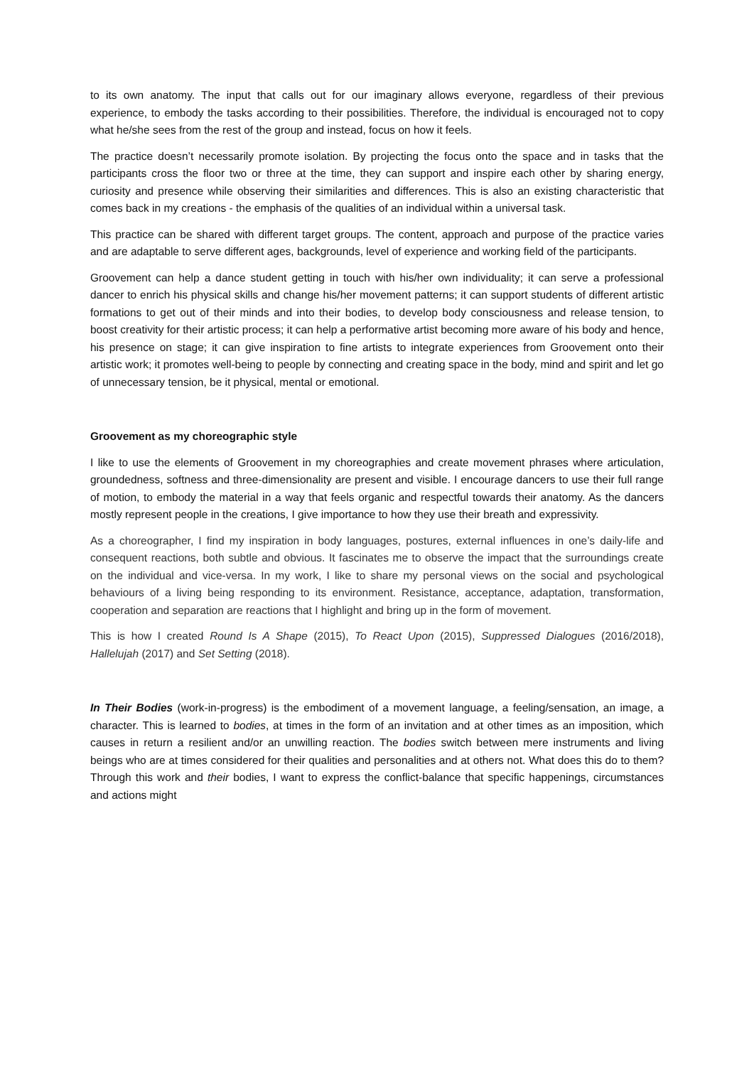to its own anatomy. The input that calls out for our imaginary allows everyone, regardless of their previous experience, to embody the tasks according to their possibilities. Therefore, the individual is encouraged not to copy what he/she sees from the rest of the group and instead, focus on how it feels.
The practice doesn’t necessarily promote isolation. By projecting the focus onto the space and in tasks that the participants cross the floor two or three at the time, they can support and inspire each other by sharing energy, curiosity and presence while observing their similarities and differences. This is also an existing characteristic that comes back in my creations - the emphasis of the qualities of an individual within a universal task.
This practice can be shared with different target groups. The content, approach and purpose of the practice varies and are adaptable to serve different ages, backgrounds, level of experience and working field of the participants.
Groovement can help a dance student getting in touch with his/her own individuality; it can serve a professional dancer to enrich his physical skills and change his/her movement patterns; it can support students of different artistic formations to get out of their minds and into their bodies, to develop body consciousness and release tension, to boost creativity for their artistic process; it can help a performative artist becoming more aware of his body and hence, his presence on stage; it can give inspiration to fine artists to integrate experiences from Groovement onto their artistic work; it promotes well-being to people by connecting and creating space in the body, mind and spirit and let go of unnecessary tension, be it physical, mental or emotional.
Groovement as my choreographic style
I like to use the elements of Groovement in my choreographies and create movement phrases where articulation, groundedness, softness and three-dimensionality are present and visible. I encourage dancers to use their full range of motion, to embody the material in a way that feels organic and respectful towards their anatomy. As the dancers mostly represent people in the creations, I give importance to how they use their breath and expressivity.
As a choreographer, I find my inspiration in body languages, postures, external influences in one’s daily-life and consequent reactions, both subtle and obvious. It fascinates me to observe the impact that the surroundings create on the individual and vice-versa. In my work, I like to share my personal views on the social and psychological behaviours of a living being responding to its environment. Resistance, acceptance, adaptation, transformation, cooperation and separation are reactions that I highlight and bring up in the form of movement.
This is how I created Round Is A Shape (2015), To React Upon (2015), Suppressed Dialogues (2016/2018), Hallelujah (2017) and Set Setting (2018).
In Their Bodies (work-in-progress) is the embodiment of a movement language, a feeling/sensation, an image, a character. This is learned to bodies, at times in the form of an invitation and at other times as an imposition, which causes in return a resilient and/or an unwilling reaction. The bodies switch between mere instruments and living beings who are at times considered for their qualities and personalities and at others not. What does this do to them? Through this work and their bodies, I want to express the conflict-balance that specific happenings, circumstances and actions might